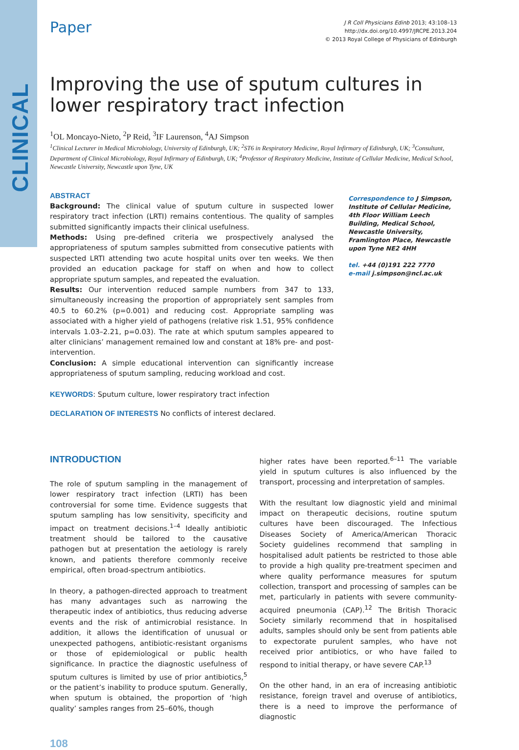CLINICAL
Paper
J R Coll Physicians Edinb 2013; 43:108–13
http://dx.doi.org/10.4997/JRCPE.2013.204
© 2013 Royal College of Physicians of Edinburgh
Improving the use of sputum cultures in lower respiratory tract infection
<sup>1</sup> OL Moncayo-Nieto, <sup>2</sup>P Reid, <sup>3</sup>IF Laurenson, <sup>4</sup>AJ Simpson
<sup>1</sup> Clinical Lecturer in Medical Microbiology, University of Edinburgh, UK; <sup>2</sup>ST6 in Respiratory Medicine, Royal Infirmary of Edinburgh, UK; <sup>3</sup>Consultant, Department of Clinical Microbiology, Royal Infirmary of Edinburgh, UK; <sup>4</sup>Professor of Respiratory Medicine, Institute of Cellular Medicine, Medical School, Newcastle University, Newcastle upon Tyne, UK
ABSTRACT
Background: The clinical value of sputum culture in suspected lower respiratory tract infection (LRTI) remains contentious. The quality of samples submitted significantly impacts their clinical usefulness.
Methods: Using pre-defined criteria we prospectively analysed the appropriateness of sputum samples submitted from consecutive patients with suspected LRTI attending two acute hospital units over ten weeks. We then provided an education package for staff on when and how to collect appropriate sputum samples, and repeated the evaluation.
Results: Our intervention reduced sample numbers from 347 to 133, simultaneously increasing the proportion of appropriately sent samples from 40.5 to 60.2% (p=0.001) and reducing cost. Appropriate sampling was associated with a higher yield of pathogens (relative risk 1.51, 95% confidence intervals 1.03–2.21, p=0.03). The rate at which sputum samples appeared to alter clinicians’ management remained low and constant at 18% pre- and post-intervention.
Conclusion: A simple educational intervention can significantly increase appropriateness of sputum sampling, reducing workload and cost.
Correspondence to J Simpson, Institute of Cellular Medicine, 4th Floor William Leech Building, Medical School, Newcastle University, Framlington Place, Newcastle upon Tyne NE2 4HH
tel. +44 (0)191 222 7770
e-mail j.simpson@ncl.ac.uk
KEYWORDS: Sputum culture, lower respiratory tract infection
DECLARATION OF INTERESTS No conflicts of interest declared.
INTRODUCTION
The role of sputum sampling in the management of lower respiratory tract infection (LRTI) has been controversial for some time. Evidence suggests that sputum sampling has low sensitivity, specificity and impact on treatment decisions.<sup>1–4</sup> Ideally antibiotic treatment should be tailored to the causative pathogen but at presentation the aetiology is rarely known, and patients therefore commonly receive empirical, often broad-spectrum antibiotics.
In theory, a pathogen-directed approach to treatment has many advantages such as narrowing the therapeutic index of antibiotics, thus reducing adverse events and the risk of antimicrobial resistance. In addition, it allows the identification of unusual or unexpected pathogens, antibiotic-resistant organisms or those of epidemiological or public health significance. In practice the diagnostic usefulness of sputum cultures is limited by use of prior antibiotics,<sup>5</sup> or the patient’s inability to produce sputum. Generally, when sputum is obtained, the proportion of ‘high quality’ samples ranges from 25–60%, though
higher rates have been reported.<sup>6–11</sup> The variable yield in sputum cultures is also influenced by the transport, processing and interpretation of samples.
With the resultant low diagnostic yield and minimal impact on therapeutic decisions, routine sputum cultures have been discouraged. The Infectious Diseases Society of America/American Thoracic Society guidelines recommend that sampling in hospitalised adult patients be restricted to those able to provide a high quality pre-treatment specimen and where quality performance measures for sputum collection, transport and processing of samples can be met, particularly in patients with severe community-acquired pneumonia (CAP).<sup>12</sup> The British Thoracic Society similarly recommend that in hospitalised adults, samples should only be sent from patients able to expectorate purulent samples, who have not received prior antibiotics, or who have failed to respond to initial therapy, or have severe CAP.<sup>13</sup>
On the other hand, in an era of increasing antibiotic resistance, foreign travel and overuse of antibiotics, there is a need to improve the performance of diagnostic
108